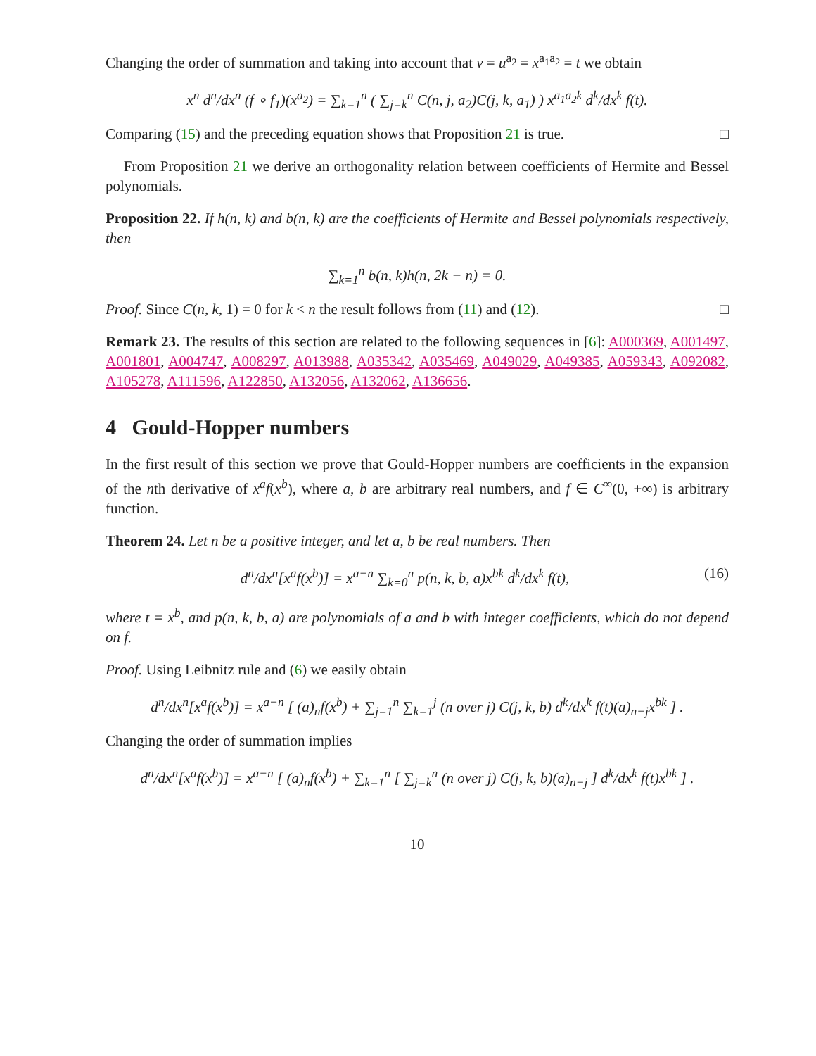Changing the order of summation and taking into account that v = u<sup>a<sub>2</sub></sup> = x<sup>a<sub>1</sub>a<sub>2</sub></sup> = t we obtain
x<sup>n</sup> d<sup>n</sup>/dx<sup>n</sup> (f ∘ f<sub>1</sub>)(x<sup>a<sub>2</sub></sup>) = ∑<sub>k=1</sub><sup>n</sup> ( ∑<sub>j=k</sub><sup>n</sup> C(n, j, a<sub>2</sub>)C(j, k, a<sub>1</sub>) ) x<sup>a<sub>1</sub>a<sub>2</sub>k</sup> d<sup>k</sup>/dx<sup>k</sup> f(t).
Comparing (15) and the preceding equation shows that Proposition 21 is true. □
From Proposition 21 we derive an orthogonality relation between coefficients of Hermite and Bessel polynomials.
Proposition 22. If h(n, k) and b(n, k) are the coefficients of Hermite and Bessel polynomials respectively, then
∑<sub>k=1</sub><sup>n</sup> b(n, k)h(n, 2k − n) = 0.
Proof. Since C(n, k, 1) = 0 for k < n the result follows from (11) and (12). □
Remark 23. The results of this section are related to the following sequences in [6]: A000369, A001497, A001801, A004747, A008297, A013988, A035342, A035469, A049029, A049385, A059343, A092082, A105278, A111596, A122850, A132056, A132062, A136656.
4 Gould-Hopper numbers
In the first result of this section we prove that Gould-Hopper numbers are coefficients in the expansion of the nth derivative of x<sup>a</sup>f(x<sup>b</sup>), where a, b are arbitrary real numbers, and f ∈ C<sup>∞</sup>(0, +∞) is arbitrary function.
Theorem 24. Let n be a positive integer, and let a, b be real numbers. Then
d<sup>n</sup>/dx<sup>n</sup>[x<sup>a</sup>f(x<sup>b</sup>)] = x<sup>a−n</sup> ∑<sub>k=0</sub><sup>n</sup> p(n, k, b, a)x<sup>bk</sup> d<sup>k</sup>/dx<sup>k</sup> f(t), (16)
where t = x<sup>b</sup>, and p(n, k, b, a) are polynomials of a and b with integer coefficients, which do not depend on f.
Proof. Using Leibnitz rule and (6) we easily obtain
d<sup>n</sup>/dx<sup>n</sup>[x<sup>a</sup>f(x<sup>b</sup>)] = x<sup>a−n</sup> [ (a)<sub>n</sub>f(x<sup>b</sup>) + ∑<sub>j=1</sub><sup>n</sup> ∑<sub>k=1</sub><sup>j</sup> (n over j) C(j, k, b) d<sup>k</sup>/dx<sup>k</sup> f(t)(a)<sub>n−j</sub>x<sup>bk</sup> ] .
Changing the order of summation implies
d<sup>n</sup>/dx<sup>n</sup>[x<sup>a</sup>f(x<sup>b</sup>)] = x<sup>a−n</sup> [ (a)<sub>n</sub>f(x<sup>b</sup>) + ∑<sub>k=1</sub><sup>n</sup> [ ∑<sub>j=k</sub><sup>n</sup> (n over j) C(j, k, b)(a)<sub>n−j</sub> ] d<sup>k</sup>/dx<sup>k</sup> f(t)x<sup>bk</sup> ] .
10